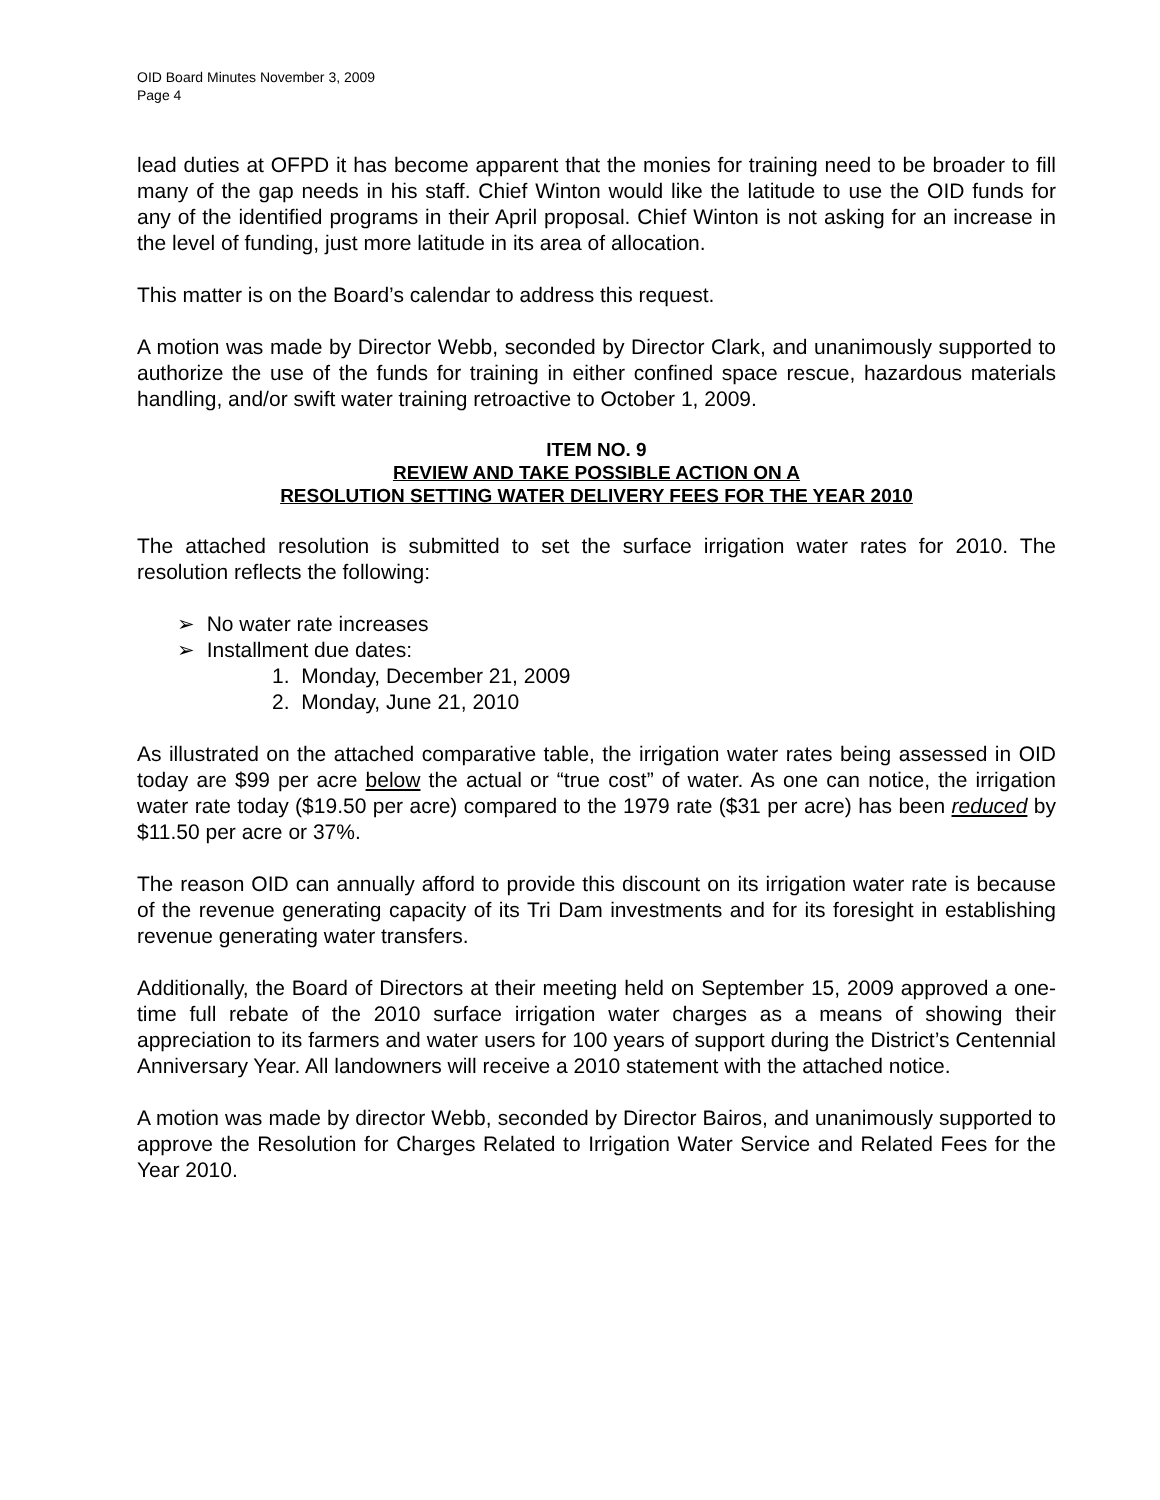OID Board Minutes November 3, 2009
Page 4
lead duties at OFPD it has become apparent that the monies for training need to be broader to fill many of the gap needs in his staff. Chief Winton would like the latitude to use the OID funds for any of the identified programs in their April proposal. Chief Winton is not asking for an increase in the level of funding, just more latitude in its area of allocation.
This matter is on the Board’s calendar to address this request.
A motion was made by Director Webb, seconded by Director Clark, and unanimously supported to authorize the use of the funds for training in either confined space rescue, hazardous materials handling, and/or swift water training retroactive to October 1, 2009.
ITEM NO. 9
REVIEW AND TAKE POSSIBLE ACTION ON A
RESOLUTION SETTING WATER DELIVERY FEES FOR THE YEAR 2010
The attached resolution is submitted to set the surface irrigation water rates for 2010. The resolution reflects the following:
➢ No water rate increases
➢ Installment due dates:
1. Monday, December 21, 2009
2. Monday, June 21, 2010
As illustrated on the attached comparative table, the irrigation water rates being assessed in OID today are $99 per acre below the actual or “true cost” of water. As one can notice, the irrigation water rate today ($19.50 per acre) compared to the 1979 rate ($31 per acre) has been reduced by $11.50 per acre or 37%.
The reason OID can annually afford to provide this discount on its irrigation water rate is because of the revenue generating capacity of its Tri Dam investments and for its foresight in establishing revenue generating water transfers.
Additionally, the Board of Directors at their meeting held on September 15, 2009 approved a one-time full rebate of the 2010 surface irrigation water charges as a means of showing their appreciation to its farmers and water users for 100 years of support during the District’s Centennial Anniversary Year. All landowners will receive a 2010 statement with the attached notice.
A motion was made by director Webb, seconded by Director Bairos, and unanimously supported to approve the Resolution for Charges Related to Irrigation Water Service and Related Fees for the Year 2010.